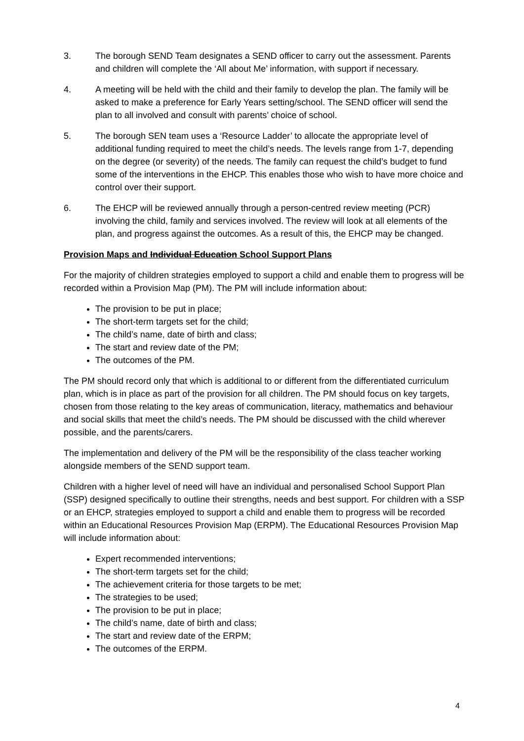3. The borough SEND Team designates a SEND officer to carry out the assessment. Parents and children will complete the ‘All about Me’ information, with support if necessary.
4. A meeting will be held with the child and their family to develop the plan. The family will be asked to make a preference for Early Years setting/school. The SEND officer will send the plan to all involved and consult with parents’ choice of school.
5. The borough SEN team uses a ‘Resource Ladder’ to allocate the appropriate level of additional funding required to meet the child’s needs. The levels range from 1-7, depending on the degree (or severity) of the needs. The family can request the child’s budget to fund some of the interventions in the EHCP. This enables those who wish to have more choice and control over their support.
6. The EHCP will be reviewed annually through a person-centred review meeting (PCR) involving the child, family and services involved. The review will look at all elements of the plan, and progress against the outcomes. As a result of this, the EHCP may be changed.
Provision Maps and Individual Education School Support Plans
For the majority of children strategies employed to support a child and enable them to progress will be recorded within a Provision Map (PM). The PM will include information about:
The provision to be put in place;
The short-term targets set for the child;
The child’s name, date of birth and class;
The start and review date of the PM;
The outcomes of the PM.
The PM should record only that which is additional to or different from the differentiated curriculum plan, which is in place as part of the provision for all children. The PM should focus on key targets, chosen from those relating to the key areas of communication, literacy, mathematics and behaviour and social skills that meet the child’s needs. The PM should be discussed with the child wherever possible, and the parents/carers.
The implementation and delivery of the PM will be the responsibility of the class teacher working alongside members of the SEND support team.
Children with a higher level of need will have an individual and personalised School Support Plan (SSP) designed specifically to outline their strengths, needs and best support. For children with a SSP or an EHCP, strategies employed to support a child and enable them to progress will be recorded within an Educational Resources Provision Map (ERPM). The Educational Resources Provision Map will include information about:
Expert recommended interventions;
The short-term targets set for the child;
The achievement criteria for those targets to be met;
The strategies to be used;
The provision to be put in place;
The child’s name, date of birth and class;
The start and review date of the ERPM;
The outcomes of the ERPM.
4